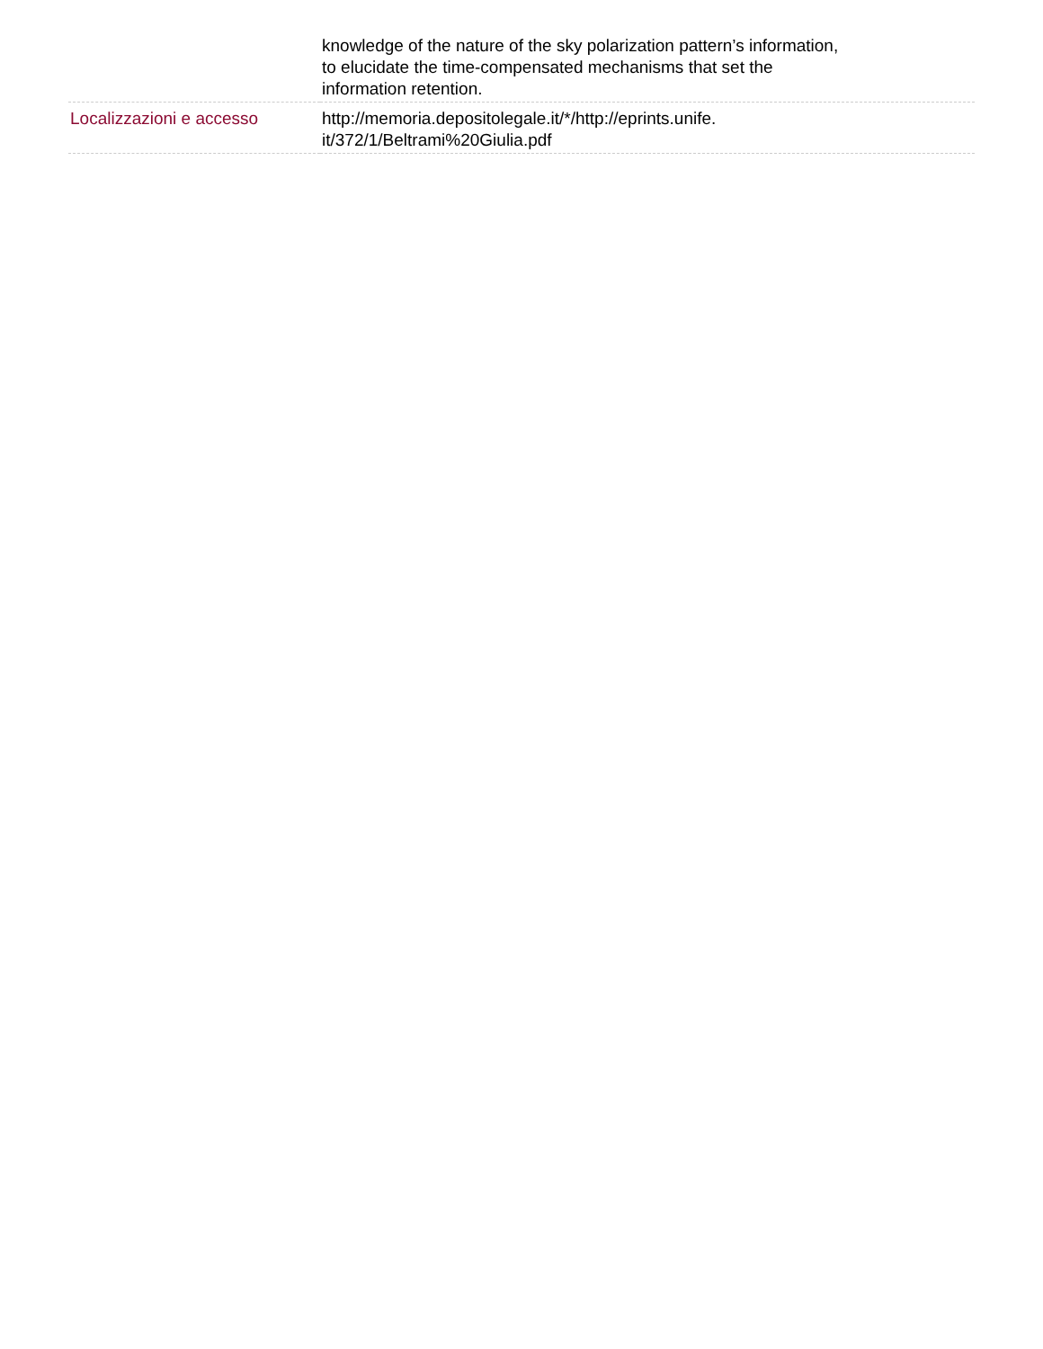| | knowledge of the nature of the sky polarization pattern’s information, to elucidate the time-compensated mechanisms that set the information retention. |
| Localizzazioni e accesso | http://memoria.depositolegale.it/*/http://eprints.unife. it/372/1/Beltrami%20Giulia.pdf |